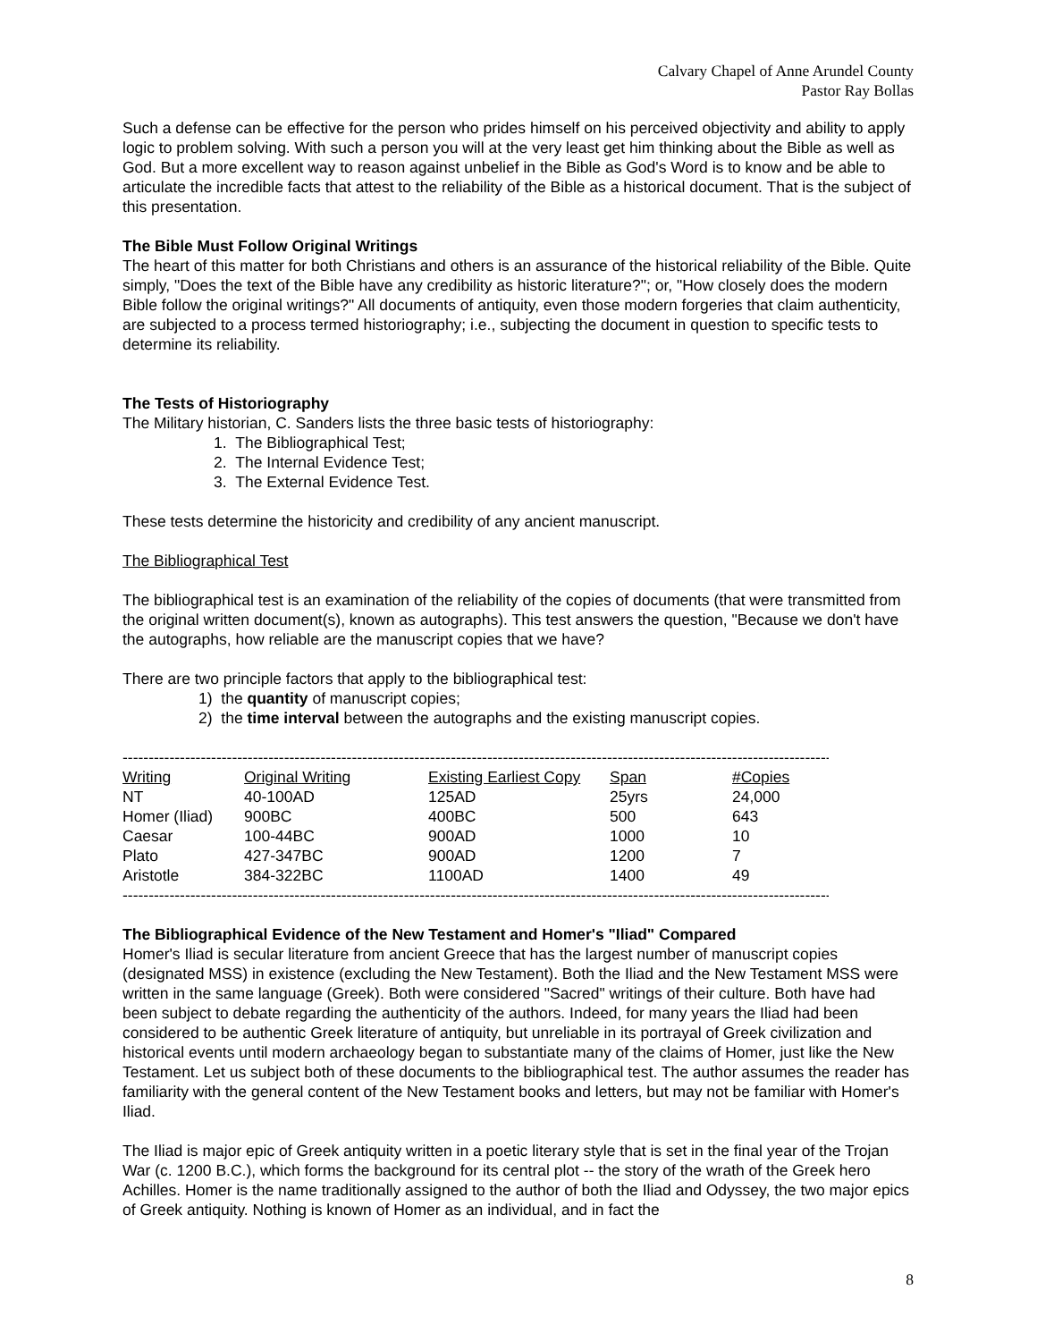Calvary Chapel of Anne Arundel County
Pastor Ray Bollas
Such a defense can be effective for the person who prides himself on his perceived objectivity and ability to apply logic to problem solving. With such a person you will at the very least get him thinking about the Bible as well as God. But a more excellent way to reason against unbelief in the Bible as God's Word is to know and be able to articulate the incredible facts that attest to the reliability of the Bible as a historical document. That is the subject of this presentation.
The Bible Must Follow Original Writings
The heart of this matter for both Christians and others is an assurance of the historical reliability of the Bible. Quite simply, "Does the text of the Bible have any credibility as historic literature?"; or, "How closely does the modern Bible follow the original writings?" All documents of antiquity, even those modern forgeries that claim authenticity, are subjected to a process termed historiography; i.e., subjecting the document in question to specific tests to determine its reliability.
The Tests of Historiography
The Military historian, C. Sanders lists the three basic tests of historiography:
1. The Bibliographical Test;
2. The Internal Evidence Test;
3. The External Evidence Test.
These tests determine the historicity and credibility of any ancient manuscript.
The Bibliographical Test
The bibliographical test is an examination of the reliability of the copies of documents (that were transmitted from the original written document(s), known as autographs). This test answers the question, "Because we don't have the autographs, how reliable are the manuscript copies that we have?
There are two principle factors that apply to the bibliographical test:
1) the quantity of manuscript copies;
2) the time interval between the autographs and the existing manuscript copies.
--------------------------------------------------------------------------------------------------------------------------------------------------------------------
| Writing | Original Writing | Existing Earliest Copy | Span | #Copies |
| --- | --- | --- | --- | --- |
| NT | 40-100AD | 125AD | 25yrs | 24,000 |
| Homer (Iliad) | 900BC | 400BC | 500 | 643 |
| Caesar | 100-44BC | 900AD | 1000 | 10 |
| Plato | 427-347BC | 900AD | 1200 | 7 |
| Aristotle | 384-322BC | 1100AD | 1400 | 49 |
--------------------------------------------------------------------------------------------------------------------------------------------------------------------
The Bibliographical Evidence of the New Testament and Homer's "Iliad" Compared
Homer's Iliad is secular literature from ancient Greece that has the largest number of manuscript copies (designated MSS) in existence (excluding the New Testament). Both the Iliad and the New Testament MSS were written in the same language (Greek). Both were considered "Sacred" writings of their culture. Both have had been subject to debate regarding the authenticity of the authors. Indeed, for many years the Iliad had been considered to be authentic Greek literature of antiquity, but unreliable in its portrayal of Greek civilization and historical events until modern archaeology began to substantiate many of the claims of Homer, just like the New Testament. Let us subject both of these documents to the bibliographical test. The author assumes the reader has familiarity with the general content of the New Testament books and letters, but may not be familiar with Homer's Iliad.
The Iliad is major epic of Greek antiquity written in a poetic literary style that is set in the final year of the Trojan War (c. 1200 B.C.), which forms the background for its central plot -- the story of the wrath of the Greek hero Achilles. Homer is the name traditionally assigned to the author of both the Iliad and Odyssey, the two major epics of Greek antiquity. Nothing is known of Homer as an individual, and in fact the
8